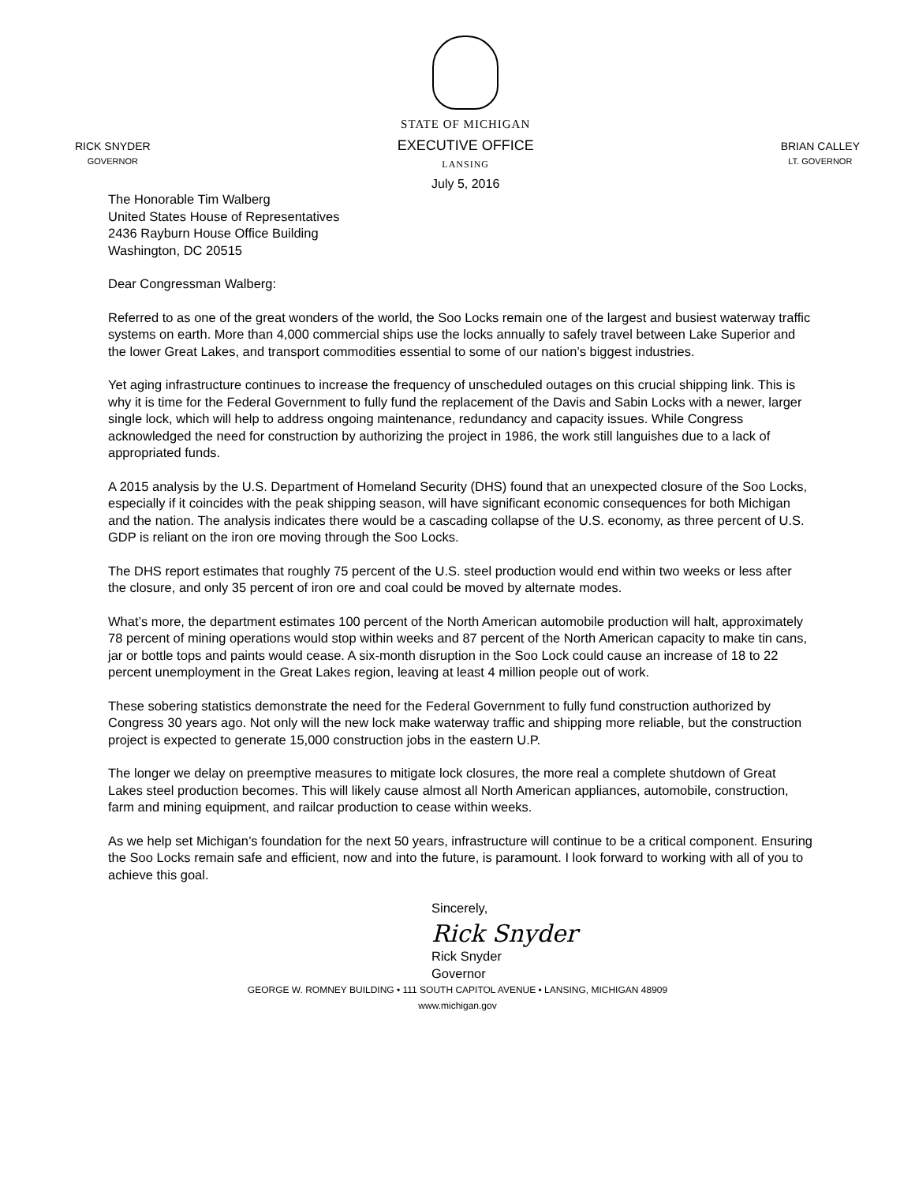RICK SNYDER
GOVERNOR
STATE OF MICHIGAN
EXECUTIVE OFFICE
LANSING
July 5, 2016
BRIAN CALLEY
LT. GOVERNOR
The Honorable Tim Walberg
United States House of Representatives
2436 Rayburn House Office Building
Washington, DC 20515
Dear Congressman Walberg:
Referred to as one of the great wonders of the world, the Soo Locks remain one of the largest and busiest waterway traffic systems on earth. More than 4,000 commercial ships use the locks annually to safely travel between Lake Superior and the lower Great Lakes, and transport commodities essential to some of our nation’s biggest industries.
Yet aging infrastructure continues to increase the frequency of unscheduled outages on this crucial shipping link. This is why it is time for the Federal Government to fully fund the replacement of the Davis and Sabin Locks with a newer, larger single lock, which will help to address ongoing maintenance, redundancy and capacity issues. While Congress acknowledged the need for construction by authorizing the project in 1986, the work still languishes due to a lack of appropriated funds.
A 2015 analysis by the U.S. Department of Homeland Security (DHS) found that an unexpected closure of the Soo Locks, especially if it coincides with the peak shipping season, will have significant economic consequences for both Michigan and the nation. The analysis indicates there would be a cascading collapse of the U.S. economy, as three percent of U.S. GDP is reliant on the iron ore moving through the Soo Locks.
The DHS report estimates that roughly 75 percent of the U.S. steel production would end within two weeks or less after the closure, and only 35 percent of iron ore and coal could be moved by alternate modes.
What’s more, the department estimates 100 percent of the North American automobile production will halt, approximately 78 percent of mining operations would stop within weeks and 87 percent of the North American capacity to make tin cans, jar or bottle tops and paints would cease. A six-month disruption in the Soo Lock could cause an increase of 18 to 22 percent unemployment in the Great Lakes region, leaving at least 4 million people out of work.
These sobering statistics demonstrate the need for the Federal Government to fully fund construction authorized by Congress 30 years ago. Not only will the new lock make waterway traffic and shipping more reliable, but the construction project is expected to generate 15,000 construction jobs in the eastern U.P.
The longer we delay on preemptive measures to mitigate lock closures, the more real a complete shutdown of Great Lakes steel production becomes. This will likely cause almost all North American appliances, automobile, construction, farm and mining equipment, and railcar production to cease within weeks.
As we help set Michigan’s foundation for the next 50 years, infrastructure will continue to be a critical component. Ensuring the Soo Locks remain safe and efficient, now and into the future, is paramount. I look forward to working with all of you to achieve this goal.
Sincerely,
Rick Snyder
Rick Snyder
Governor
GEORGE W. ROMNEY BUILDING • 111 SOUTH CAPITOL AVENUE • LANSING, MICHIGAN 48909
www.michigan.gov